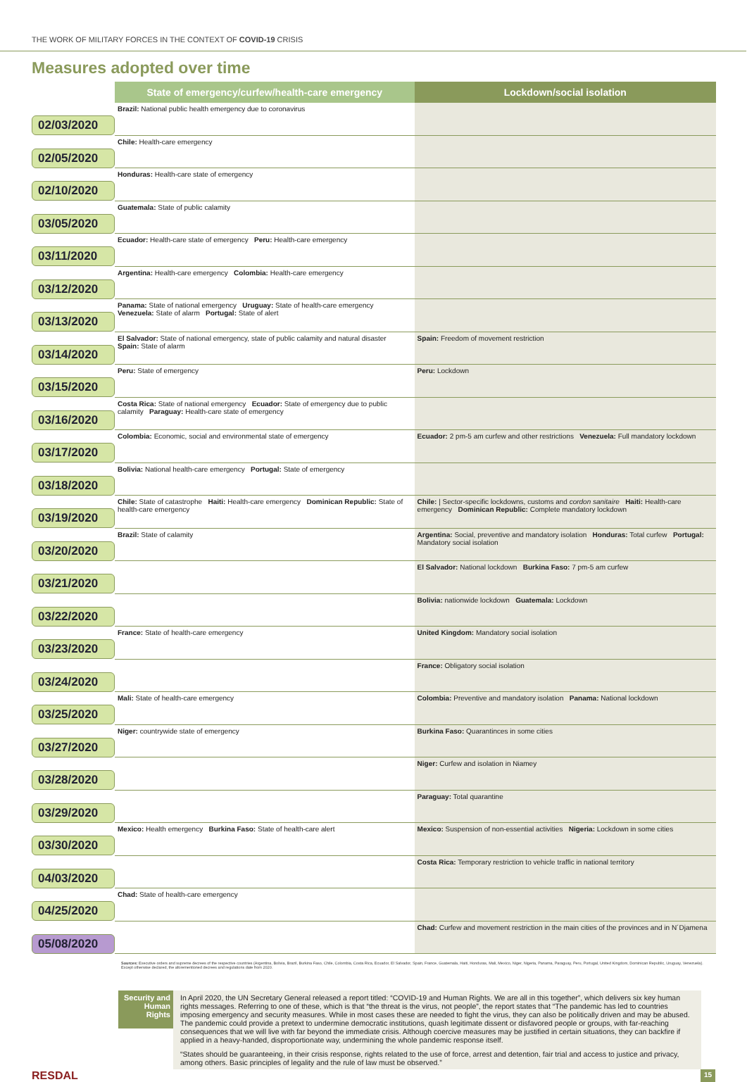THE WORK OF MILITARY FORCES IN THE CONTEXT OF COVID-19 CRISIS
Measures adopted over time
| | State of emergency/curfew/health-care emergency | Lockdown/social isolation |
| --- | --- | --- |
| 02/03/2020 | Brazil: National public health emergency due to coronavirus | |
| 02/05/2020 | Chile: Health-care emergency | |
| 02/10/2020 | Honduras: Health-care state of emergency | |
| 03/05/2020 | Guatemala: State of public calamity | |
| 03/11/2020 | Ecuador: Health-care state of emergency Peru: Health-care emergency | |
| 03/12/2020 | Argentina: Health-care emergency Colombia: Health-care emergency | |
| 03/13/2020 | Panama: State of national emergency Uruguay: State of health-care emergency Venezuela: State of alarm Portugal: State of alert | |
| 03/14/2020 | El Salvador: State of national emergency, state of public calamity and natural disaster Spain: State of alarm | Spain: Freedom of movement restriction |
| 03/15/2020 | Peru: State of emergency | Peru: Lockdown |
| 03/16/2020 | Costa Rica: State of national emergency Ecuador: State of emergency due to public calamity Paraguay: Health-care state of emergency | |
| 03/17/2020 | Colombia: Economic, social and environmental state of emergency | Ecuador: 2 pm-5 am curfew and other restrictions Venezuela: Full mandatory lockdown |
| 03/18/2020 | Bolivia: National health-care emergency Portugal: State of emergency | |
| 03/19/2020 | Chile: State of catastrophe Haiti: Health-care emergency Dominican Republic: State of health-care emergency | Chile: / Sector-specific lockdowns, customs and cordon sanitaire Haiti: Health-care emergency Dominican Republic: Complete mandatory lockdown |
| 03/20/2020 | Brazil: State of calamity | Argentina: Social, preventive and mandatory isolation Honduras: Total curfew Portugal: Mandatory social isolation |
| 03/21/2020 | | El Salvador: National lockdown Burkina Faso: 7 pm-5 am curfew |
| 03/22/2020 | | Bolivia: nationwide lockdown Guatemala: Lockdown |
| 03/23/2020 | France: State of health-care emergency | United Kingdom: Mandatory social isolation |
| 03/24/2020 | | France: Obligatory social isolation |
| 03/25/2020 | Mali: State of health-care emergency | Colombia: Preventive and mandatory isolation Panama: National lockdown |
| 03/27/2020 | Niger: countrywide state of emergency | Burkina Faso: Quarantinces in some cities |
| 03/28/2020 | | Niger: Curfew and isolation in Niamey |
| 03/29/2020 | | Paraguay: Total quarantine |
| 03/30/2020 | Mexico: Health emergency Burkina Faso: State of health-care alert | Mexico: Suspension of non-essential activities Nigeria: Lockdown in some cities |
| 04/03/2020 | | Costa Rica: Temporary restriction to vehicle traffic in national territory |
| 04/25/2020 | Chad: State of health-care emergency | |
| 05/08/2020 | | Chad: Curfew and movement restriction in the main cities of the provinces and in N´Djamena |
Sources: Executive orders and supreme decrees of the respective countries (Argentina, Bolivia, Brazil, Burkina Faso, Chile, Colombia, Costa Rica, Ecuador, El Salvador, Spain, France, Guatemala, Haiti, Honduras, Mali, Mexico, Niger, Nigeria, Panama, Paraguay, Peru, Portugal, United Kingdom, Dominican Republic, Uruguay, Venezuela). Except otherwise declared, the aforementioned decrees and regulations date from 2020.
Security and Human Rights
In April 2020, the UN Secretary General released a report titled: “COVID-19 and Human Rights. We are all in this together”, which delivers six key human rights messages. Referring to one of these, which is that “the threat is the virus, not people”, the report states that “The pandemic has led to countries imposing emergency and security measures. While in most cases these are needed to fight the virus, they can also be politically driven and may be abused. The pandemic could provide a pretext to undermine democratic institutions, quash legitimate dissent or disfavored people or groups, with far-reaching consequences that we will live with far beyond the immediate crisis. Although coercive measures may be justified in certain situations, they can backfire if applied in a heavy-handed, disproportionate way, undermining the whole pandemic response itself.
“States should be guaranteeing, in their crisis response, rights related to the use of force, arrest and detention, fair trial and access to justice and privacy, among others. Basic principles of legality and the rule of law must be observed.”
RESDAL 15